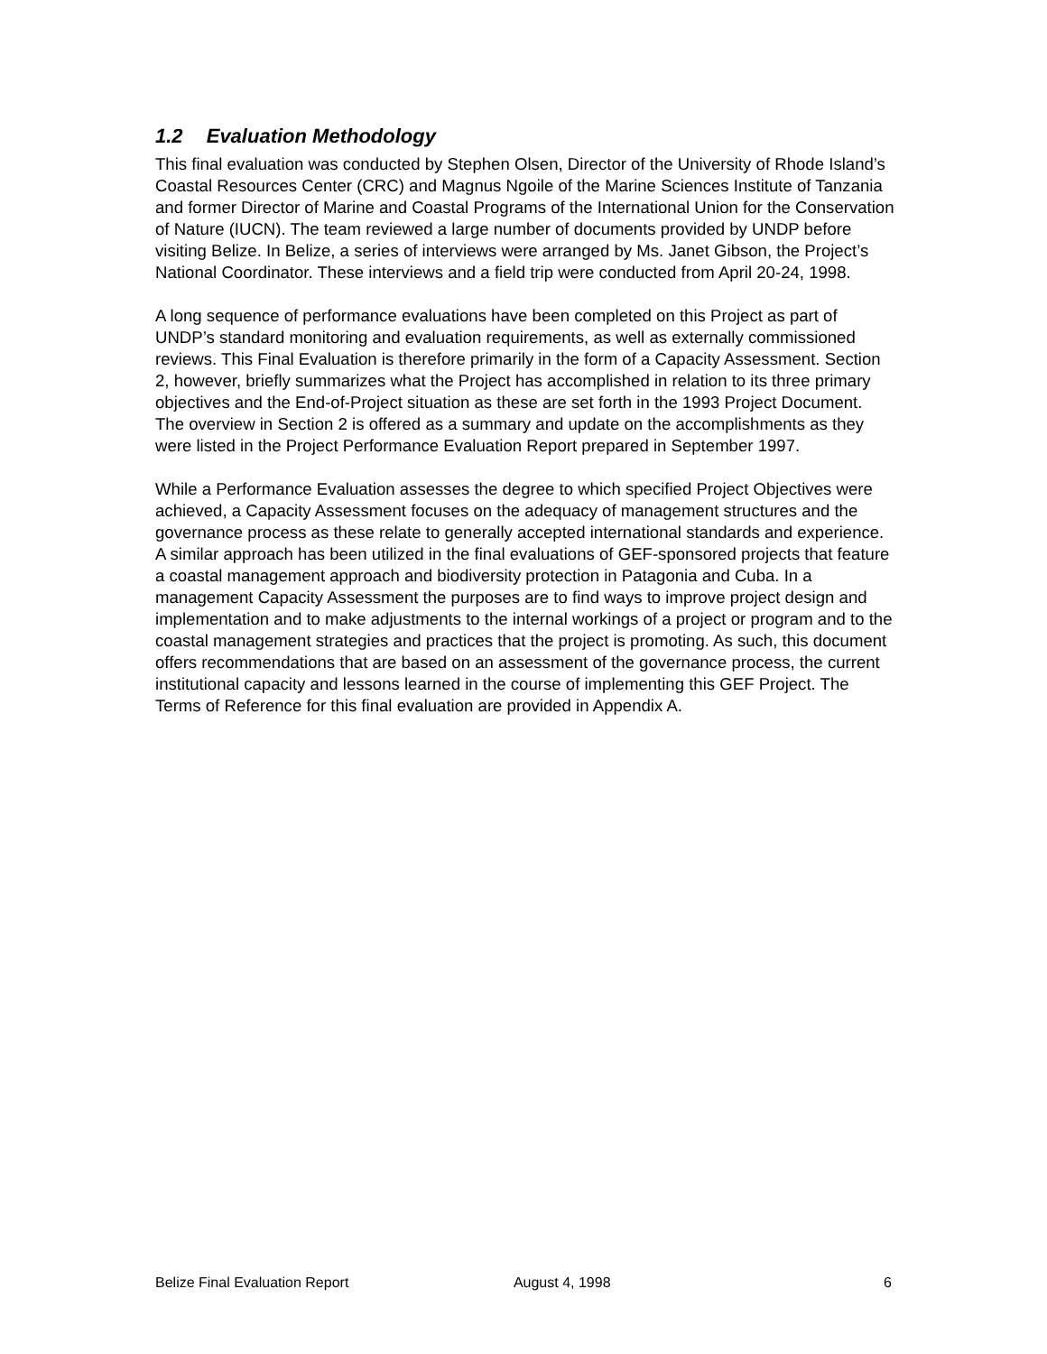1.2 Evaluation Methodology
This final evaluation was conducted by Stephen Olsen, Director of the University of Rhode Island’s Coastal Resources Center (CRC) and Magnus Ngoile of the Marine Sciences Institute of Tanzania and former Director of Marine and Coastal Programs of the International Union for the Conservation of Nature (IUCN). The team reviewed a large number of documents provided by UNDP before visiting Belize. In Belize, a series of interviews were arranged by Ms. Janet Gibson, the Project’s National Coordinator. These interviews and a field trip were conducted from April 20-24, 1998.
A long sequence of performance evaluations have been completed on this Project as part of UNDP’s standard monitoring and evaluation requirements, as well as externally commissioned reviews. This Final Evaluation is therefore primarily in the form of a Capacity Assessment. Section 2, however, briefly summarizes what the Project has accomplished in relation to its three primary objectives and the End-of-Project situation as these are set forth in the 1993 Project Document. The overview in Section 2 is offered as a summary and update on the accomplishments as they were listed in the Project Performance Evaluation Report prepared in September 1997.
While a Performance Evaluation assesses the degree to which specified Project Objectives were achieved, a Capacity Assessment focuses on the adequacy of management structures and the governance process as these relate to generally accepted international standards and experience. A similar approach has been utilized in the final evaluations of GEF-sponsored projects that feature a coastal management approach and biodiversity protection in Patagonia and Cuba. In a management Capacity Assessment the purposes are to find ways to improve project design and implementation and to make adjustments to the internal workings of a project or program and to the coastal management strategies and practices that the project is promoting. As such, this document offers recommendations that are based on an assessment of the governance process, the current institutional capacity and lessons learned in the course of implementing this GEF Project. The Terms of Reference for this final evaluation are provided in Appendix A.
Belize Final Evaluation Report August 4, 1998 6